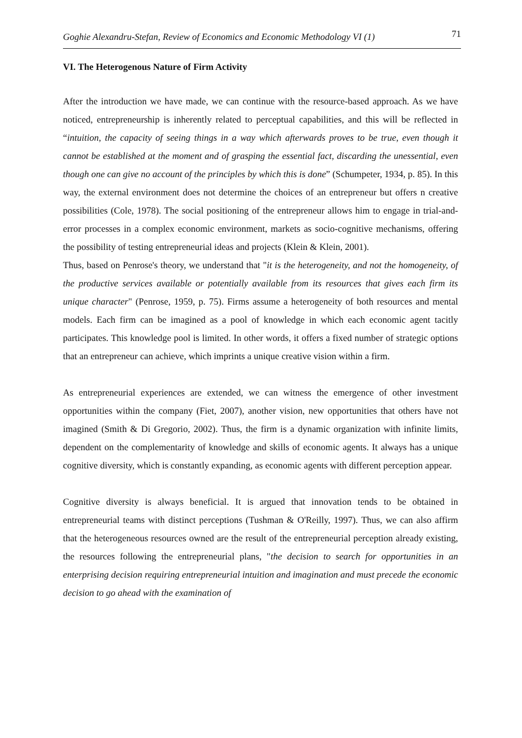Goghie Alexandru-Stefan, Review of Economics and Economic Methodology VI (1) 71
VI. The Heterogenous Nature of Firm Activity
After the introduction we have made, we can continue with the resource-based approach. As we have noticed, entrepreneurship is inherently related to perceptual capabilities, and this will be reflected in “intuition, the capacity of seeing things in a way which afterwards proves to be true, even though it cannot be established at the moment and of grasping the essential fact, discarding the unessential, even though one can give no account of the principles by which this is done” (Schumpeter, 1934, p. 85). In this way, the external environment does not determine the choices of an entrepreneur but offers n creative possibilities (Cole, 1978). The social positioning of the entrepreneur allows him to engage in trial-and-error processes in a complex economic environment, markets as socio-cognitive mechanisms, offering the possibility of testing entrepreneurial ideas and projects (Klein & Klein, 2001).
Thus, based on Penrose's theory, we understand that "it is the heterogeneity, and not the homogeneity, of the productive services available or potentially available from its resources that gives each firm its unique character" (Penrose, 1959, p. 75). Firms assume a heterogeneity of both resources and mental models. Each firm can be imagined as a pool of knowledge in which each economic agent tacitly participates. This knowledge pool is limited. In other words, it offers a fixed number of strategic options that an entrepreneur can achieve, which imprints a unique creative vision within a firm.
As entrepreneurial experiences are extended, we can witness the emergence of other investment opportunities within the company (Fiet, 2007), another vision, new opportunities that others have not imagined (Smith & Di Gregorio, 2002). Thus, the firm is a dynamic organization with infinite limits, dependent on the complementarity of knowledge and skills of economic agents. It always has a unique cognitive diversity, which is constantly expanding, as economic agents with different perception appear.
Cognitive diversity is always beneficial. It is argued that innovation tends to be obtained in entrepreneurial teams with distinct perceptions (Tushman & O'Reilly, 1997). Thus, we can also affirm that the heterogeneous resources owned are the result of the entrepreneurial perception already existing, the resources following the entrepreneurial plans, "the decision to search for opportunities in an enterprising decision requiring entrepreneurial intuition and imagination and must precede the economic decision to go ahead with the examination of